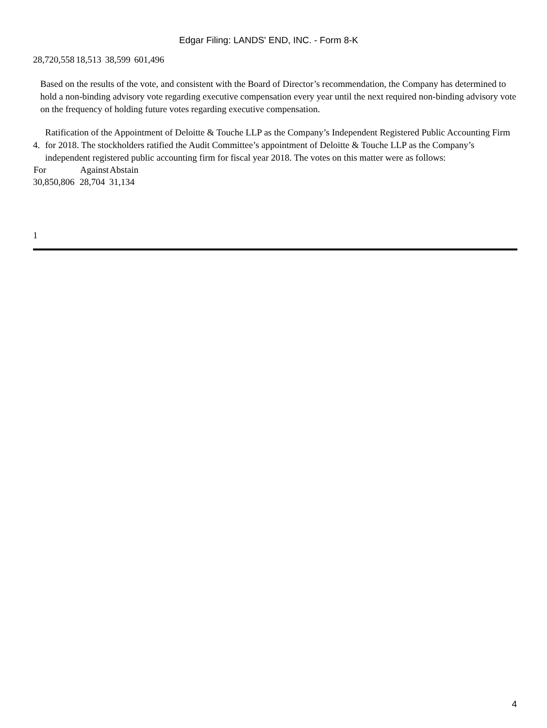Edgar Filing: LANDS' END, INC. - Form 8-K
| 28,720,558 | 18,513 | 38,599 | 601,496 |
Based on the results of the vote, and consistent with the Board of Director’s recommendation, the Company has determined to hold a non-binding advisory vote regarding executive compensation every year until the next required non-binding advisory vote on the frequency of holding future votes regarding executive compensation.
| 4. | Ratification of the Appointment of Deloitte & Touche LLP as the Company’s Independent Registered Public Accounting Firm for 2018. The stockholders ratified the Audit Committee’s appointment of Deloitte & Touche LLP as the Company’s independent registered public accounting firm for fiscal year 2018. The votes on this matter were as follows: |
| For | Against | Abstain |
| --- | --- | --- |
| 30,850,806 | 28,704 | 31,134 |
1
4